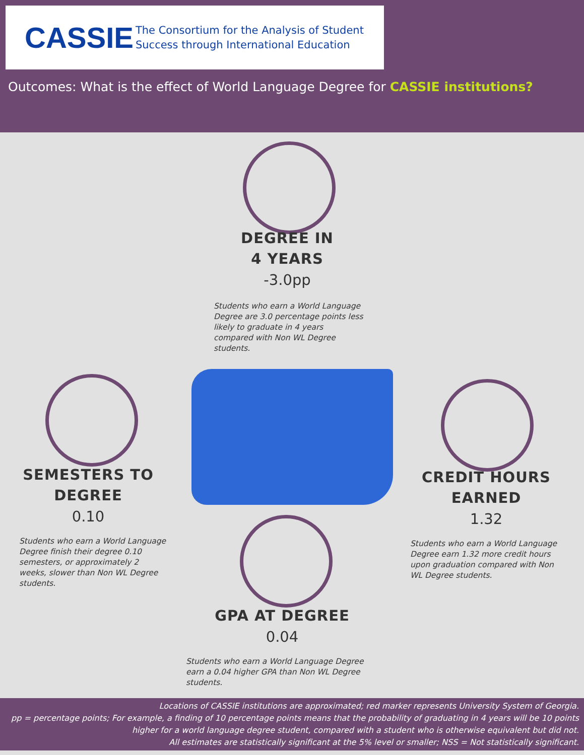CASSIE
The Consortium for the Analysis of Student
Success through International Education
Outcomes: What is the effect of World Language Degree for CASSIE institutions?
DEGREE IN
4 YEARS
-3.0pp
Students who earn a World Language Degree are 3.0 percentage points less likely to graduate in 4 years compared with Non WL Degree students.
SEMESTERS TO
DEGREE
0.10
Students who earn a World Language Degree finish their degree 0.10 semesters, or approximately 2 weeks, slower than Non WL Degree students.
CREDIT HOURS
EARNED
1.32
Students who earn a World Language Degree earn 1.32 more credit hours upon graduation compared with Non WL Degree students.
GPA AT DEGREE
0.04
Students who earn a World Language Degree earn a 0.04 higher GPA than Non WL Degree students.
Locations of CASSIE institutions are approximated; red marker represents University System of Georgia.
pp = percentage points; For example, a finding of 10 percentage points means that the probability of graduating in 4 years will be 10 points higher for a world language degree student, compared with a student who is otherwise equivalent but did not.
All estimates are statistically significant at the 5% level or smaller; NSS = Not statistically significant.